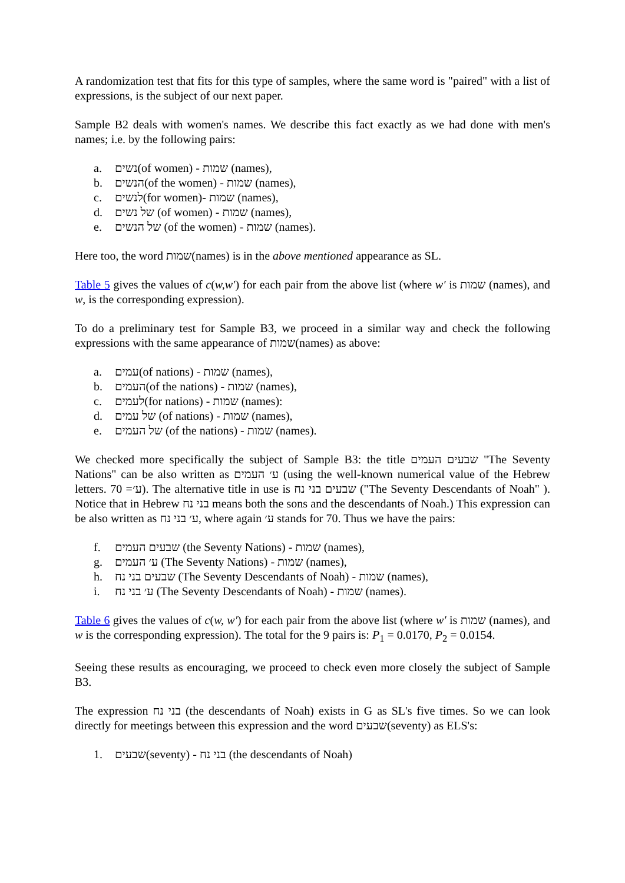A randomization test that fits for this type of samples, where the same word is "paired" with a list of expressions, is the subject of our next paper.
Sample B2 deals with women's names. We describe this fact exactly as we had done with men's names; i.e. by the following pairs:
a. נשים(of women) - שמות (names),
b. הנשים(of the women) - שמות (names),
c. לנשים(for women)- שמות (names),
d. של נשים (of women) - שמות (names),
e. של הנשים (of the women) - שמות (names).
Here too, the word שמות(names) is in the above mentioned appearance as SL.
Table 5 gives the values of c(w,w′) for each pair from the above list (where w′ is שמות (names), and w, is the corresponding expression).
To do a preliminary test for Sample B3, we proceed in a similar way and check the following expressions with the same appearance of שמות(names) as above:
a. עמים(of nations) - שמות (names),
b. העמים(of the nations) - שמות (names),
c. לעמים(for nations) - שמות (names):
d. של עמים (of nations) - שמות (names),
e. של העמים (of the nations) - שמות (names).
We checked more specifically the subject of Sample B3: the title שבעים העמים "The Seventy Nations" can be also written as ע׳ העמים (using the well-known numerical value of the Hebrew letters. ע׳= 70). The alternative title in use is שבעים בני נח ("The Seventy Descendants of Noah" ). Notice that in Hebrew בני נח means both the sons and the descendants of Noah.) This expression can be also written as ע׳ בני נח, where again ע׳ stands for 70. Thus we have the pairs:
f. שבעים העמים (the Seventy Nations) - שמות (names),
g. ע׳ העמים (The Seventy Nations) - שמות (names),
h. שבעים בני נח (The Seventy Descendants of Noah) - שמות (names),
i. ע׳ בני נח (The Seventy Descendants of Noah) - שמות (names).
Table 6 gives the values of c(w, w′) for each pair from the above list (where w′ is שמות (names), and w is the corresponding expression). The total for the 9 pairs is: P<sub>1</sub> = 0.0170, P<sub>2</sub> = 0.0154.
Seeing these results as encouraging, we proceed to check even more closely the subject of Sample B3.
The expression בני נח (the descendants of Noah) exists in G as SL's five times. So we can look directly for meetings between this expression and the word שבעים(seventy) as ELS's:
1. שבעים(seventy) - בני נח (the descendants of Noah)